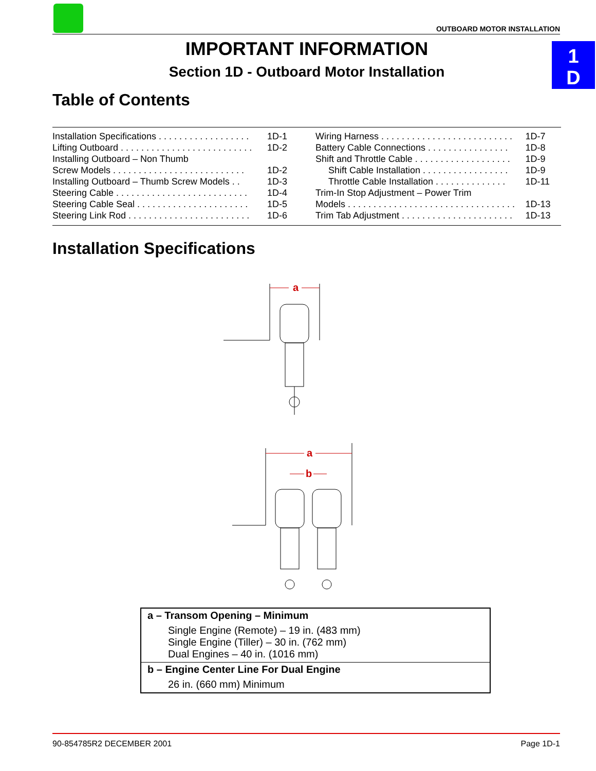OUTBOARD MOTOR INSTALLATION
1
D
IMPORTANT INFORMATION
Section 1D - Outboard Motor Installation
Table of Contents
| Installation Specifications . . . . . . . . . . . . . . . . . . | 1D-1 |
| Lifting Outboard . . . . . . . . . . . . . . . . . . . . . . . . . . | 1D-2 |
| Installing Outboard – Non Thumb | |
| Screw Models . . . . . . . . . . . . . . . . . . . . . . . . . . | 1D-2 |
| Installing Outboard – Thumb Screw Models . . | 1D-3 |
| Steering Cable . . . . . . . . . . . . . . . . . . . . . . . . . . | 1D-4 |
| Steering Cable Seal . . . . . . . . . . . . . . . . . . . . . . | 1D-5 |
| Steering Link Rod . . . . . . . . . . . . . . . . . . . . . . . . | 1D-6 |
| Wiring Harness . . . . . . . . . . . . . . . . . . . . . . . . . . | 1D-7 |
| Battery Cable Connections . . . . . . . . . . . . . . . . | 1D-8 |
| Shift and Throttle Cable . . . . . . . . . . . . . . . . . . . | 1D-9 |
| Shift Cable Installation . . . . . . . . . . . . . . . . . | 1D-9 |
| Throttle Cable Installation . . . . . . . . . . . . . . | 1D-11 |
| Trim-In Stop Adjustment – Power Trim | |
| Models . . . . . . . . . . . . . . . . . . . . . . . . . . . . . . . . . | 1D-13 |
| Trim Tab Adjustment . . . . . . . . . . . . . . . . . . . . . . | 1D-13 |
Installation Specifications
a
a
b
| a – Transom Opening – Minimum Single Engine (Remote) – 19 in. (483 mm) Single Engine (Tiller) – 30 in. (762 mm) Dual Engines – 40 in. (1016 mm) |
| b – Engine Center Line For Dual Engine 26 in. (660 mm) Minimum |
90-854785R2 DECEMBER 2001 Page 1D-1